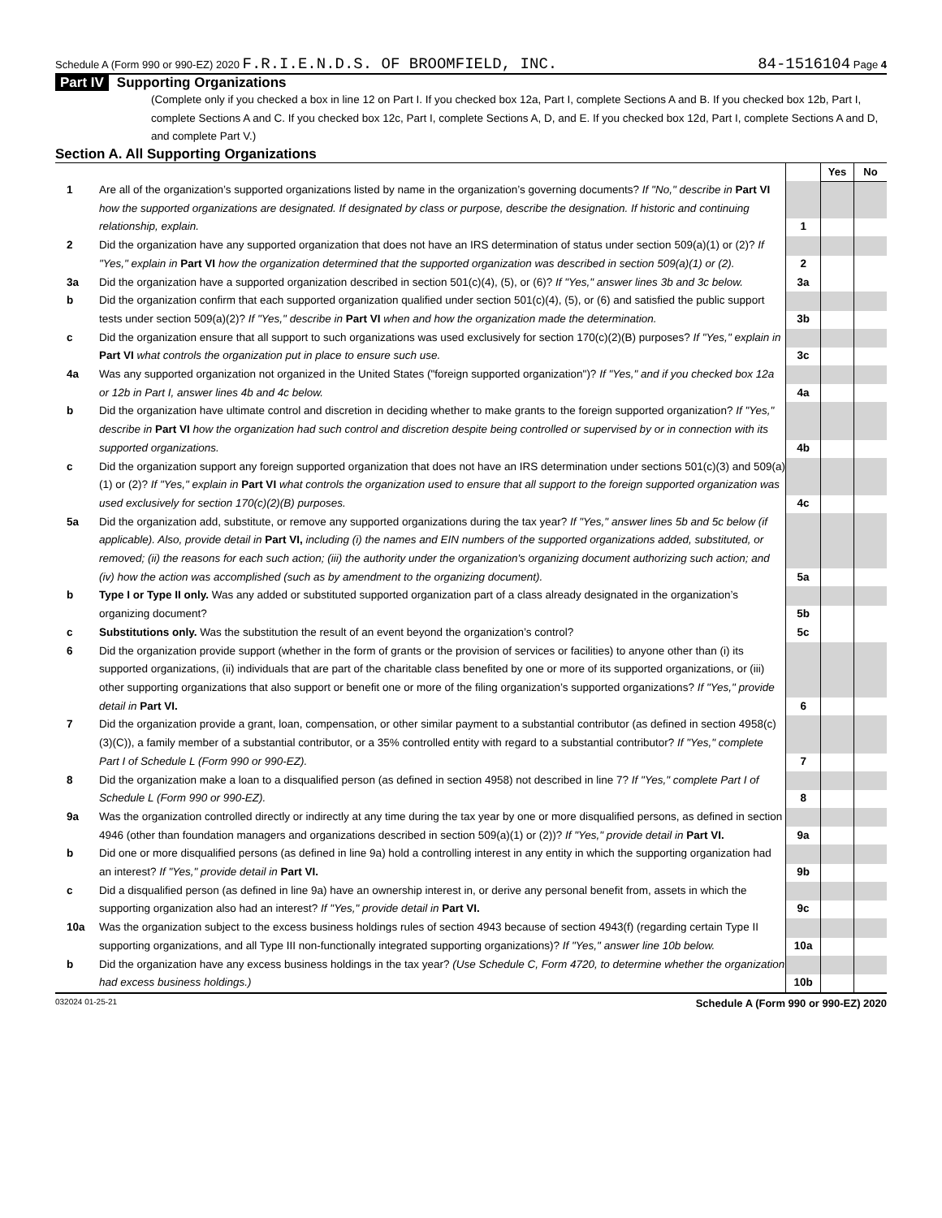Schedule A (Form 990 or 990-EZ) 2020 F.R.I.E.N.D.S. OF BROOMFIELD, INC. 84-1516104 Page 4
Part IV Supporting Organizations
(Complete only if you checked a box in line 12 on Part I. If you checked box 12a, Part I, complete Sections A and B. If you checked box 12b, Part I, complete Sections A and C. If you checked box 12c, Part I, complete Sections A, D, and E. If you checked box 12d, Part I, complete Sections A and D, and complete Part V.)
Section A. All Supporting Organizations
| | | | Yes | No |
| 1 | Are all of the organization’s supported organizations listed by name in the organization’s governing documents? If "No," describe in Part VI how the supported organizations are designated. If designated by class or purpose, describe the designation. If historic and continuing relationship, explain. | 1 | | |
| 2 | Did the organization have any supported organization that does not have an IRS determination of status under section 509(a)(1) or (2)? If "Yes," explain in Part VI how the organization determined that the supported organization was described in section 509(a)(1) or (2). | 2 | | |
| 3a | Did the organization have a supported organization described in section 501(c)(4), (5), or (6)? If "Yes," answer lines 3b and 3c below. | 3a | | |
| b | Did the organization confirm that each supported organization qualified under section 501(c)(4), (5), or (6) and satisfied the public support tests under section 509(a)(2)? If "Yes," describe in Part VI when and how the organization made the determination. | 3b | | |
| c | Did the organization ensure that all support to such organizations was used exclusively for section 170(c)(2)(B) purposes? If "Yes," explain in Part VI what controls the organization put in place to ensure such use. | 3c | | |
| 4a | Was any supported organization not organized in the United States ("foreign supported organization")? If "Yes," and if you checked box 12a or 12b in Part I, answer lines 4b and 4c below. | 4a | | |
| b | Did the organization have ultimate control and discretion in deciding whether to make grants to the foreign supported organization? If "Yes," describe in Part VI how the organization had such control and discretion despite being controlled or supervised by or in connection with its supported organizations. | 4b | | |
| c | Did the organization support any foreign supported organization that does not have an IRS determination under sections 501(c)(3) and 509(a)(1) or (2)? If "Yes," explain in Part VI what controls the organization used to ensure that all support to the foreign supported organization was used exclusively for section 170(c)(2)(B) purposes. | 4c | | |
| 5a | Did the organization add, substitute, or remove any supported organizations during the tax year? If "Yes," answer lines 5b and 5c below (if applicable). Also, provide detail in Part VI, including (i) the names and EIN numbers of the supported organizations added, substituted, or removed; (ii) the reasons for each such action; (iii) the authority under the organization's organizing document authorizing such action; and (iv) how the action was accomplished (such as by amendment to the organizing document). | 5a | | |
| b | Type I or Type II only. Was any added or substituted supported organization part of a class already designated in the organization’s organizing document? | 5b | | |
| c | Substitutions only. Was the substitution the result of an event beyond the organization’s control? | 5c | | |
| 6 | Did the organization provide support (whether in the form of grants or the provision of services or facilities) to anyone other than (i) its supported organizations, (ii) individuals that are part of the charitable class benefited by one or more of its supported organizations, or (iii) other supporting organizations that also support or benefit one or more of the filing organization’s supported organizations? If "Yes," provide detail in Part VI. | 6 | | |
| 7 | Did the organization provide a grant, loan, compensation, or other similar payment to a substantial contributor (as defined in section 4958(c)(3)(C)), a family member of a substantial contributor, or a 35% controlled entity with regard to a substantial contributor? If "Yes," complete Part I of Schedule L (Form 990 or 990-EZ). | 7 | | |
| 8 | Did the organization make a loan to a disqualified person (as defined in section 4958) not described in line 7? If "Yes," complete Part I of Schedule L (Form 990 or 990-EZ). | 8 | | |
| 9a | Was the organization controlled directly or indirectly at any time during the tax year by one or more disqualified persons, as defined in section 4946 (other than foundation managers and organizations described in section 509(a)(1) or (2))? If "Yes," provide detail in Part VI. | 9a | | |
| b | Did one or more disqualified persons (as defined in line 9a) hold a controlling interest in any entity in which the supporting organization had an interest? If "Yes," provide detail in Part VI. | 9b | | |
| c | Did a disqualified person (as defined in line 9a) have an ownership interest in, or derive any personal benefit from, assets in which the supporting organization also had an interest? If "Yes," provide detail in Part VI. | 9c | | |
| 10a | Was the organization subject to the excess business holdings rules of section 4943 because of section 4943(f) (regarding certain Type II supporting organizations, and all Type III non-functionally integrated supporting organizations)? If "Yes," answer line 10b below. | 10a | | |
| b | Did the organization have any excess business holdings in the tax year? (Use Schedule C, Form 4720, to determine whether the organization had excess business holdings.) | 10b | | |
032024 01-25-21 Schedule A (Form 990 or 990-EZ) 2020